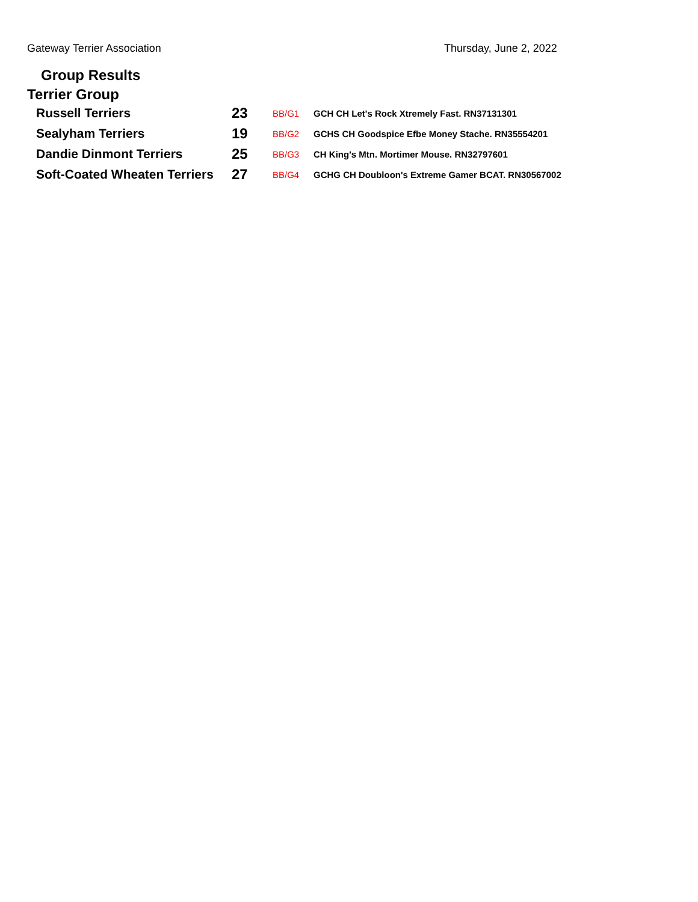Gateway Terrier Association Thursday, June 2, 2022
Group Results
Terrier Group
| Russell Terriers | 23 | BB/G1 | GCH CH Let's Rock Xtremely Fast. RN37131301 |
| Sealyham Terriers | 19 | BB/G2 | GCHS CH Goodspice Efbe Money Stache. RN35554201 |
| Dandie Dinmont Terriers | 25 | BB/G3 | CH King's Mtn. Mortimer Mouse. RN32797601 |
| Soft-Coated Wheaten Terriers | 27 | BB/G4 | GCHG CH Doubloon's Extreme Gamer BCAT. RN30567002 |